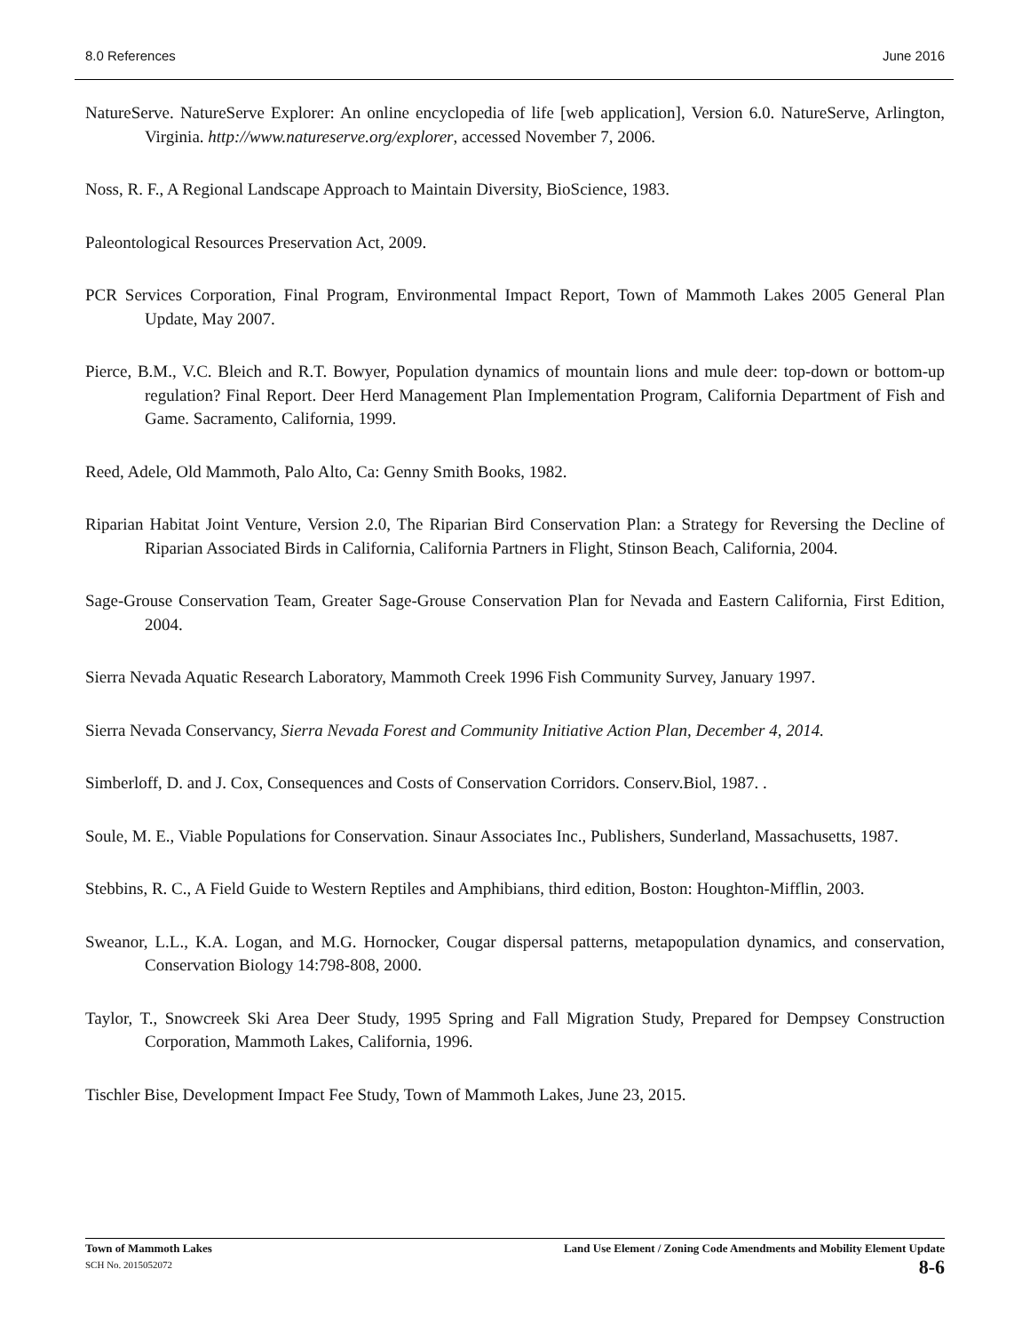8.0 References June 2016
NatureServe. NatureServe Explorer: An online encyclopedia of life [web application], Version 6.0. NatureServe, Arlington, Virginia. http://www.natureserve.org/explorer, accessed November 7, 2006.
Noss, R. F., A Regional Landscape Approach to Maintain Diversity, BioScience, 1983.
Paleontological Resources Preservation Act, 2009.
PCR Services Corporation, Final Program, Environmental Impact Report, Town of Mammoth Lakes 2005 General Plan Update, May 2007.
Pierce, B.M., V.C. Bleich and R.T. Bowyer, Population dynamics of mountain lions and mule deer: top-down or bottom-up regulation? Final Report. Deer Herd Management Plan Implementation Program, California Department of Fish and Game. Sacramento, California, 1999.
Reed, Adele, Old Mammoth, Palo Alto, Ca: Genny Smith Books, 1982.
Riparian Habitat Joint Venture, Version 2.0, The Riparian Bird Conservation Plan: a Strategy for Reversing the Decline of Riparian Associated Birds in California, California Partners in Flight, Stinson Beach, California, 2004.
Sage-Grouse Conservation Team, Greater Sage-Grouse Conservation Plan for Nevada and Eastern California, First Edition, 2004.
Sierra Nevada Aquatic Research Laboratory, Mammoth Creek 1996 Fish Community Survey, January 1997.
Sierra Nevada Conservancy, Sierra Nevada Forest and Community Initiative Action Plan, December 4, 2014.
Simberloff, D. and J. Cox, Consequences and Costs of Conservation Corridors. Conserv.Biol, 1987. .
Soule, M. E., Viable Populations for Conservation. Sinaur Associates Inc., Publishers, Sunderland, Massachusetts, 1987.
Stebbins, R. C., A Field Guide to Western Reptiles and Amphibians, third edition, Boston: Houghton-Mifflin, 2003.
Sweanor, L.L., K.A. Logan, and M.G. Hornocker, Cougar dispersal patterns, metapopulation dynamics, and conservation, Conservation Biology 14:798-808, 2000.
Taylor, T., Snowcreek Ski Area Deer Study, 1995 Spring and Fall Migration Study, Prepared for Dempsey Construction Corporation, Mammoth Lakes, California, 1996.
Tischler Bise, Development Impact Fee Study, Town of Mammoth Lakes, June 23, 2015.
Town of Mammoth Lakes
SCH No. 2015052072
Land Use Element / Zoning Code Amendments and Mobility Element Update
8-6